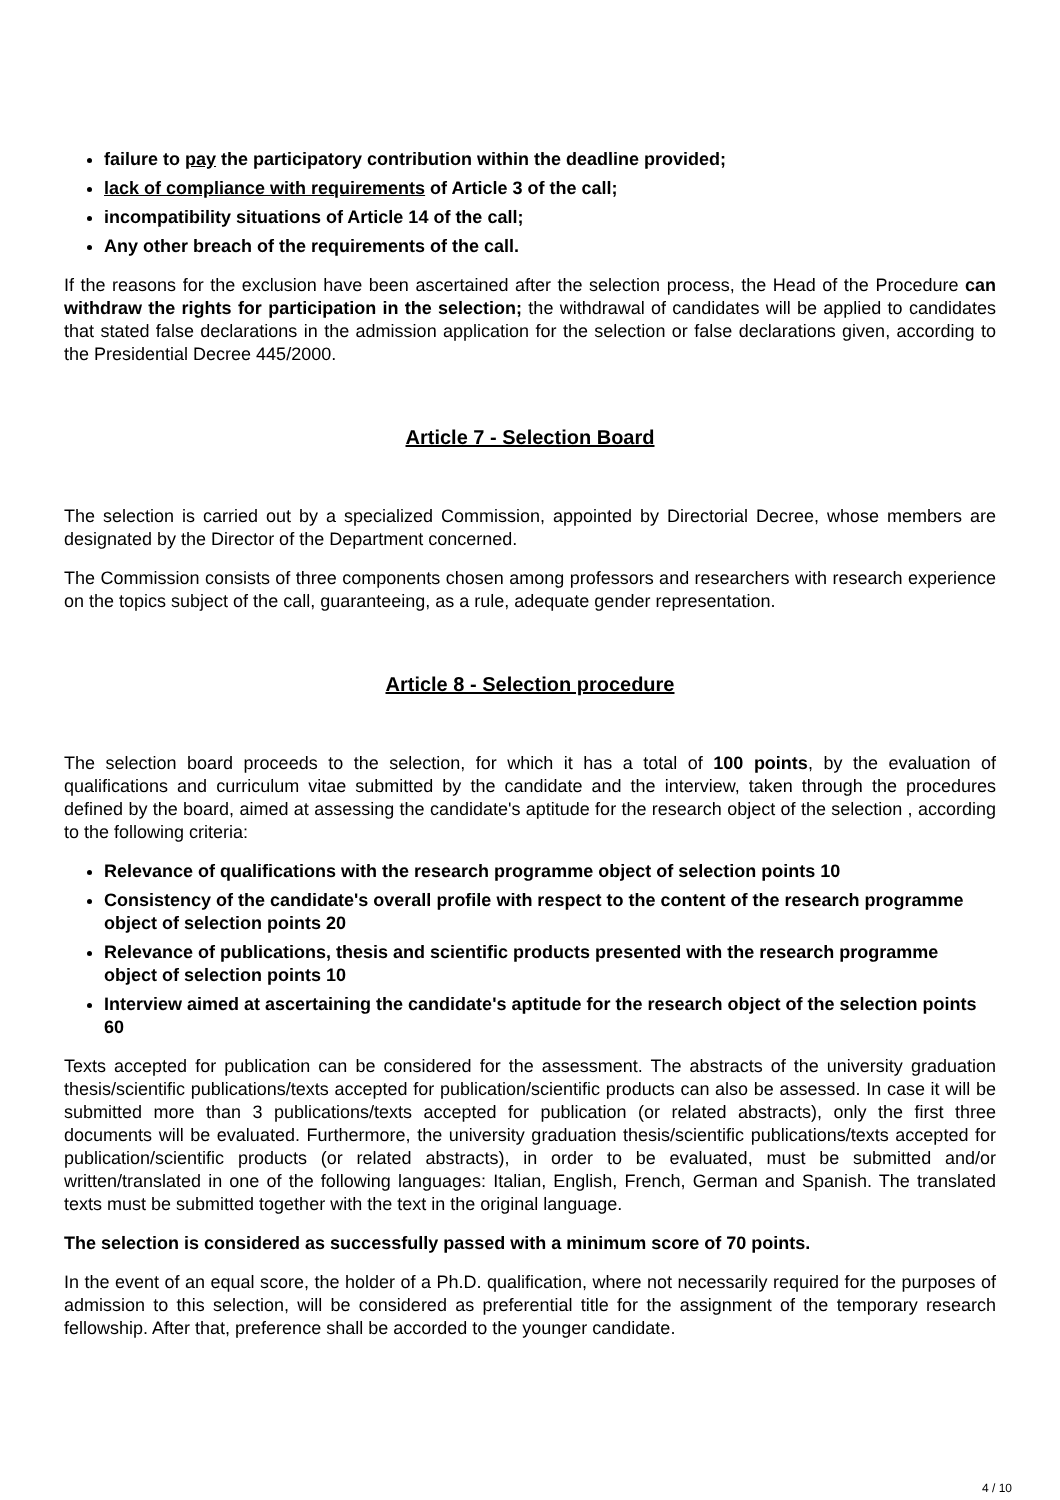failure to pay the participatory contribution within the deadline provided;
lack of compliance with requirements of Article 3 of the call;
incompatibility situations of Article 14 of the call;
Any other breach of the requirements of the call.
If the reasons for the exclusion have been ascertained after the selection process, the Head of the Procedure can withdraw the rights for participation in the selection; the withdrawal of candidates will be applied to candidates that stated false declarations in the admission application for the selection or false declarations given, according to the Presidential Decree 445/2000.
Article 7 - Selection Board
The selection is carried out by a specialized Commission, appointed by Directorial Decree, whose members are designated by the Director of the Department concerned.
The Commission consists of three components chosen among professors and researchers with research experience on the topics subject of the call, guaranteeing, as a rule, adequate gender representation.
Article 8 - Selection procedure
The selection board proceeds to the selection, for which it has a total of 100 points, by the evaluation of qualifications and curriculum vitae submitted by the candidate and the interview, taken through the procedures defined by the board, aimed at assessing the candidate's aptitude for the research object of the selection , according to the following criteria:
Relevance of qualifications with the research programme object of selection points 10
Consistency of the candidate's overall profile with respect to the content of the research programme object of selection points 20
Relevance of publications, thesis and scientific products presented with the research programme object of selection points 10
Interview aimed at ascertaining the candidate's aptitude for the research object of the selection points 60
Texts accepted for publication can be considered for the assessment. The abstracts of the university graduation thesis/scientific publications/texts accepted for publication/scientific products can also be assessed. In case it will be submitted more than 3 publications/texts accepted for publication (or related abstracts), only the first three documents will be evaluated. Furthermore, the university graduation thesis/scientific publications/texts accepted for publication/scientific products (or related abstracts), in order to be evaluated, must be submitted and/or written/translated in one of the following languages: Italian, English, French, German and Spanish. The translated texts must be submitted together with the text in the original language.
The selection is considered as successfully passed with a minimum score of 70 points.
In the event of an equal score, the holder of a Ph.D. qualification, where not necessarily required for the purposes of admission to this selection, will be considered as preferential title for the assignment of the temporary research fellowship. After that, preference shall be accorded to the younger candidate.
4 / 10